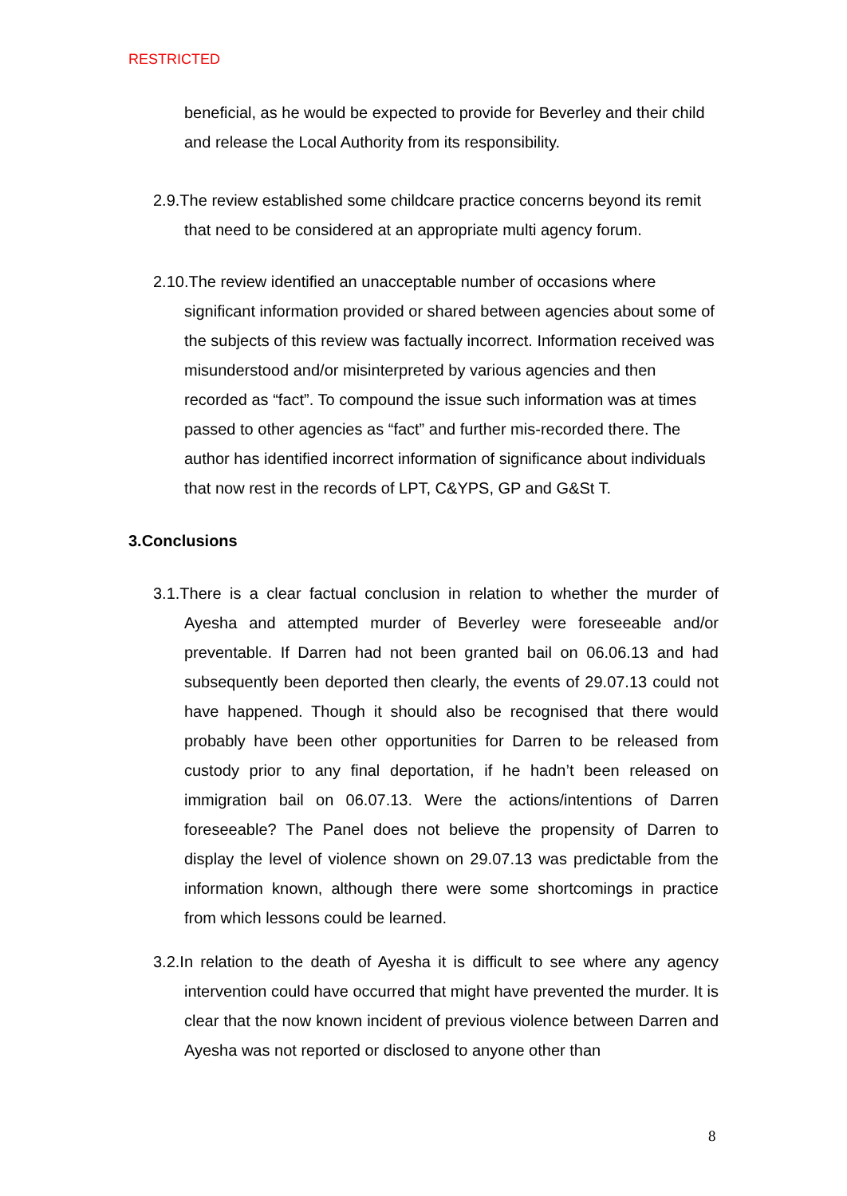RESTRICTED
beneficial, as he would be expected to provide for Beverley and their child and release the Local Authority from its responsibility.
2.9.The review established some childcare practice concerns beyond its remit that need to be considered at an appropriate multi agency forum.
2.10.The review identified an unacceptable number of occasions where significant information provided or shared between agencies about some of the subjects of this review was factually incorrect. Information received was misunderstood and/or misinterpreted by various agencies and then recorded as “fact”. To compound the issue such information was at times passed to other agencies as “fact” and further mis-recorded there. The author has identified incorrect information of significance about individuals that now rest in the records of LPT, C&YPS, GP and G&St T.
3.Conclusions
3.1.There is a clear factual conclusion in relation to whether the murder of Ayesha and attempted murder of Beverley were foreseeable and/or preventable. If Darren had not been granted bail on 06.06.13 and had subsequently been deported then clearly, the events of 29.07.13 could not have happened. Though it should also be recognised that there would probably have been other opportunities for Darren to be released from custody prior to any final deportation, if he hadn’t been released on immigration bail on 06.07.13. Were the actions/intentions of Darren foreseeable? The Panel does not believe the propensity of Darren to display the level of violence shown on 29.07.13 was predictable from the information known, although there were some shortcomings in practice from which lessons could be learned.
3.2.In relation to the death of Ayesha it is difficult to see where any agency intervention could have occurred that might have prevented the murder. It is clear that the now known incident of previous violence between Darren and Ayesha was not reported or disclosed to anyone other than
8